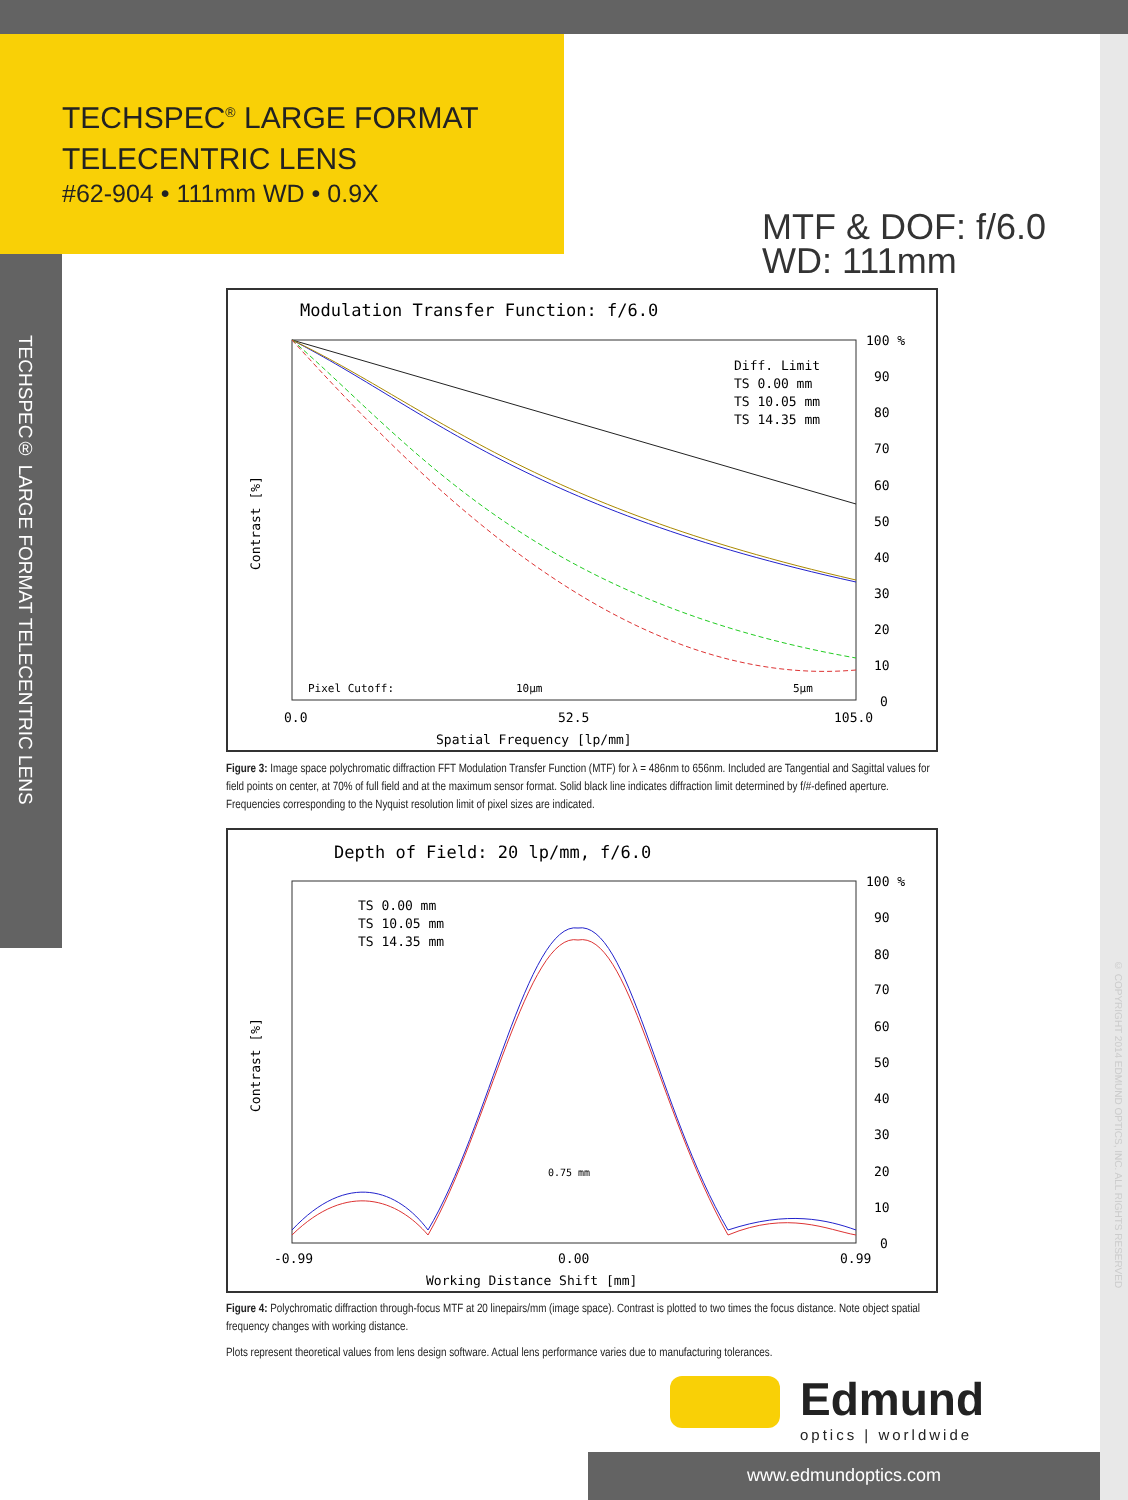TECHSPEC<sup>®</sup> LARGE FORMAT
TELECENTRIC LENS
#62-904 • 111mm WD • 0.9X
TECHSPEC® LARGE FORMAT TELECENTRIC LENS
© COPYRIGHT 2014 EDMUND OPTICS, INC. ALL RIGHTS RESERVED
MTF & DOF: f/6.0
WD: 111mm
Modulation Transfer Function: f/6.0
Diff. Limit
TS 0.00 mm
TS 10.05 mm
TS 14.35 mm
100 %
90
80
70
60
50
40
30
20
10
0
Pixel Cutoff:
10µm
5µm
0.0
52.5
105.0
Spatial Frequency [lp/mm]
Contrast [%]
Figure 3: Image space polychromatic diffraction FFT Modulation Transfer Function (MTF) for λ = 486nm to 656nm. Included are Tangential and Sagittal values for field points on center, at 70% of full field and at the maximum sensor format. Solid black line indicates diffraction limit determined by f/#-defined aperture. Frequencies corresponding to the Nyquist resolution limit of pixel sizes are indicated.
Depth of Field: 20 lp/mm, f/6.0
TS 0.00 mm
TS 10.05 mm
TS 14.35 mm
0.75 mm
100 %
90
80
70
60
50
40
30
20
10
0
-0.99
0.00
0.99
Working Distance Shift [mm]
Contrast [%]
Figure 4: Polychromatic diffraction through-focus MTF at 20 linepairs/mm (image space). Contrast is plotted to two times the focus distance. Note object spatial frequency changes with working distance.
Plots represent theoretical values from lens design software. Actual lens performance varies due to manufacturing tolerances.
Edmund
optics | worldwide
www.edmundoptics.com